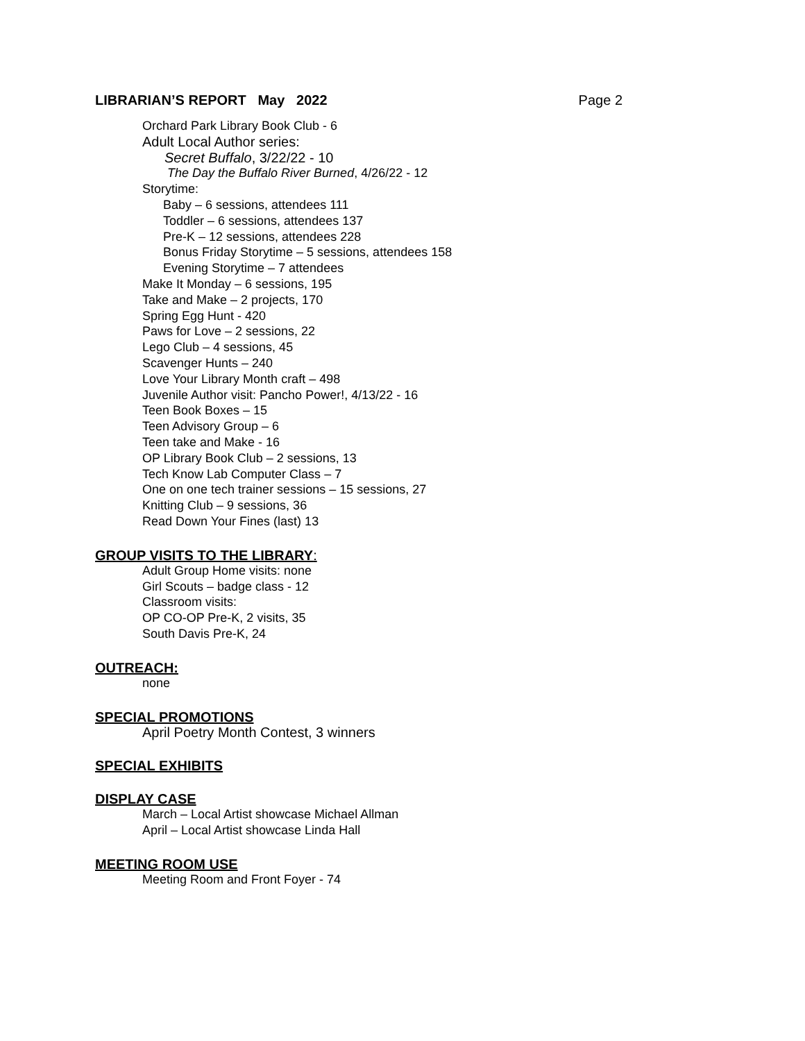LIBRARIAN’S REPORT May 2022 Page 2
Orchard Park Library Book Club - 6
Adult Local Author series:
Secret Buffalo, 3/22/22 - 10
The Day the Buffalo River Burned, 4/26/22 - 12
Storytime:
Baby – 6 sessions, attendees 111
Toddler – 6 sessions, attendees 137
Pre-K – 12 sessions, attendees 228
Bonus Friday Storytime – 5 sessions, attendees 158
Evening Storytime – 7 attendees
Make It Monday – 6 sessions, 195
Take and Make – 2 projects, 170
Spring Egg Hunt - 420
Paws for Love – 2 sessions, 22
Lego Club – 4 sessions, 45
Scavenger Hunts – 240
Love Your Library Month craft – 498
Juvenile Author visit: Pancho Power!, 4/13/22 - 16
Teen Book Boxes – 15
Teen Advisory Group – 6
Teen take and Make - 16
OP Library Book Club – 2 sessions, 13
Tech Know Lab Computer Class – 7
One on one tech trainer sessions – 15 sessions, 27
Knitting Club – 9 sessions, 36
Read Down Your Fines (last) 13
GROUP VISITS TO THE LIBRARY:
Adult Group Home visits: none
Girl Scouts – badge class - 12
Classroom visits:
OP CO-OP Pre-K, 2 visits, 35
South Davis Pre-K, 24
OUTREACH:
none
SPECIAL PROMOTIONS
April Poetry Month Contest, 3 winners
SPECIAL EXHIBITS
DISPLAY CASE
March – Local Artist showcase Michael Allman
April – Local Artist showcase Linda Hall
MEETING ROOM USE
Meeting Room and Front Foyer - 74